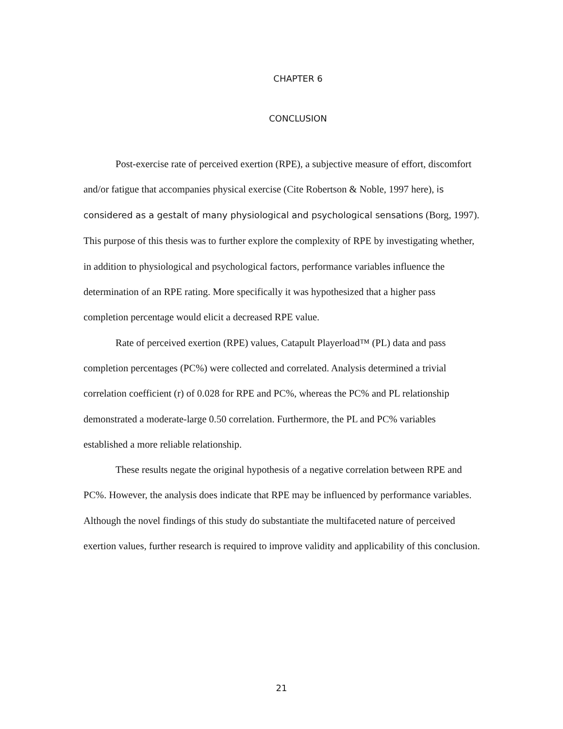CHAPTER 6
CONCLUSION
Post-exercise rate of perceived exertion (RPE), a subjective measure of effort, discomfort and/or fatigue that accompanies physical exercise (Cite Robertson & Noble, 1997 here), is considered as a gestalt of many physiological and psychological sensations (Borg, 1997). This purpose of this thesis was to further explore the complexity of RPE by investigating whether, in addition to physiological and psychological factors, performance variables influence the determination of an RPE rating. More specifically it was hypothesized that a higher pass completion percentage would elicit a decreased RPE value.
Rate of perceived exertion (RPE) values, Catapult Playerload™ (PL) data and pass completion percentages (PC%) were collected and correlated. Analysis determined a trivial correlation coefficient (r) of 0.028 for RPE and PC%, whereas the PC% and PL relationship demonstrated a moderate-large 0.50 correlation. Furthermore, the PL and PC% variables established a more reliable relationship.
These results negate the original hypothesis of a negative correlation between RPE and PC%. However, the analysis does indicate that RPE may be influenced by performance variables. Although the novel findings of this study do substantiate the multifaceted nature of perceived exertion values, further research is required to improve validity and applicability of this conclusion.
21